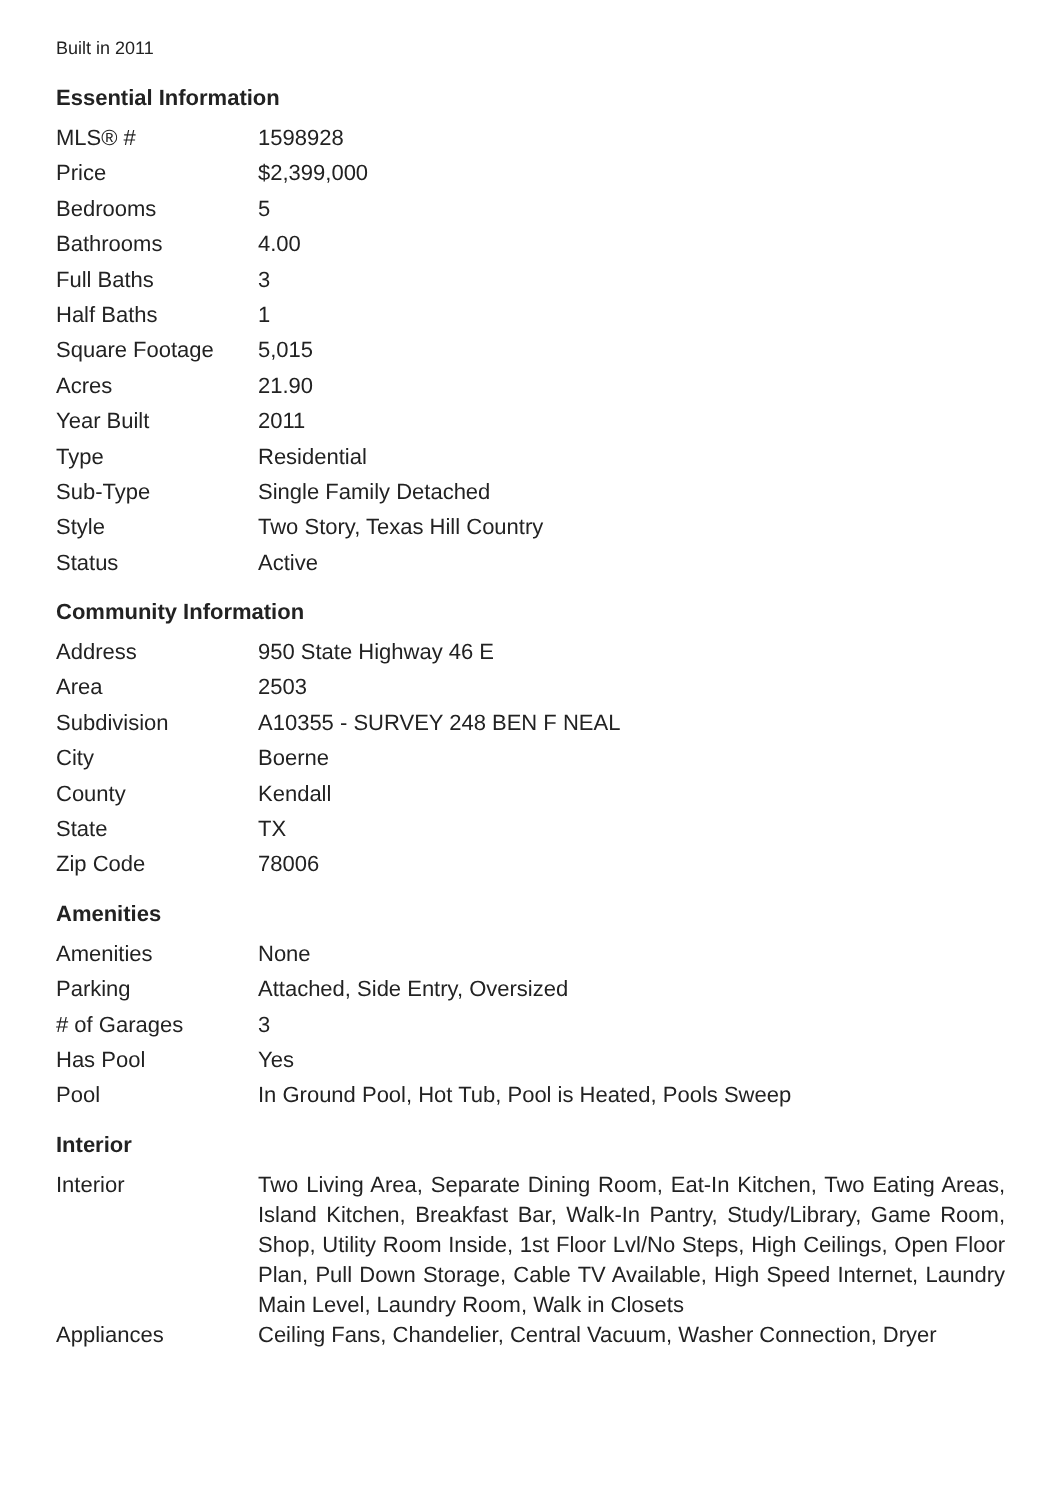Built in 2011
Essential Information
| MLS® # | 1598928 |
| Price | $2,399,000 |
| Bedrooms | 5 |
| Bathrooms | 4.00 |
| Full Baths | 3 |
| Half Baths | 1 |
| Square Footage | 5,015 |
| Acres | 21.90 |
| Year Built | 2011 |
| Type | Residential |
| Sub-Type | Single Family Detached |
| Style | Two Story, Texas Hill Country |
| Status | Active |
Community Information
| Address | 950 State Highway 46 E |
| Area | 2503 |
| Subdivision | A10355 - SURVEY 248 BEN F NEAL |
| City | Boerne |
| County | Kendall |
| State | TX |
| Zip Code | 78006 |
Amenities
| Amenities | None |
| Parking | Attached, Side Entry, Oversized |
| # of Garages | 3 |
| Has Pool | Yes |
| Pool | In Ground Pool, Hot Tub, Pool is Heated, Pools Sweep |
Interior
| Interior | Two Living Area, Separate Dining Room, Eat-In Kitchen, Two Eating Areas, Island Kitchen, Breakfast Bar, Walk-In Pantry, Study/Library, Game Room, Shop, Utility Room Inside, 1st Floor Lvl/No Steps, High Ceilings, Open Floor Plan, Pull Down Storage, Cable TV Available, High Speed Internet, Laundry Main Level, Laundry Room, Walk in Closets |
| Appliances | Ceiling Fans, Chandelier, Central Vacuum, Washer Connection, Dryer |